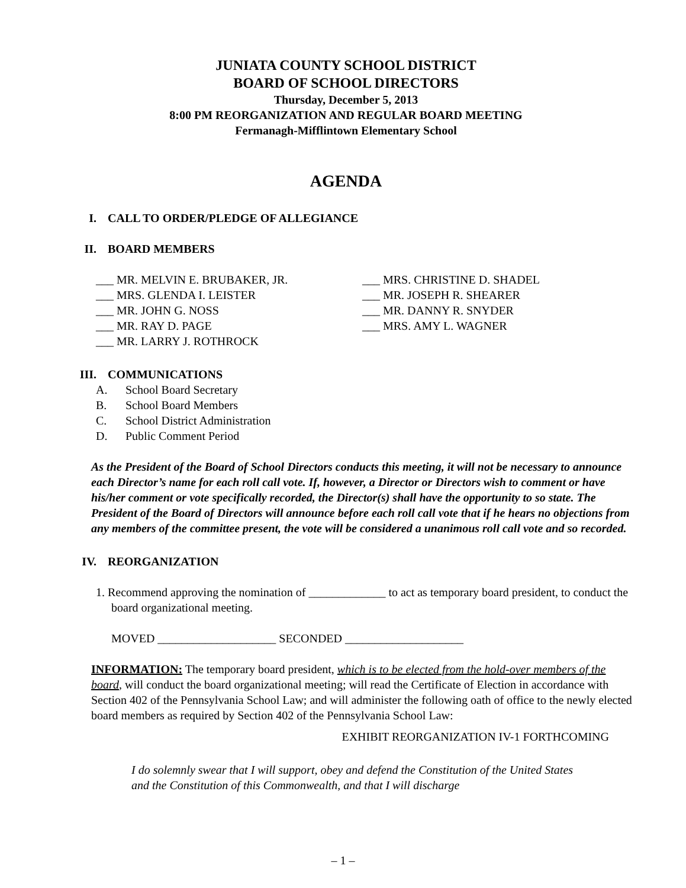JUNIATA COUNTY SCHOOL DISTRICT
BOARD OF SCHOOL DIRECTORS
Thursday, December 5, 2013
8:00 PM REORGANIZATION AND REGULAR BOARD MEETING
Fermanagh-Mifflintown Elementary School
AGENDA
I. CALL TO ORDER/PLEDGE OF ALLEGIANCE
II. BOARD MEMBERS
___ MR. MELVIN E. BRUBAKER, JR.
___ MRS. GLENDA I. LEISTER
___ MR. JOHN G. NOSS
___ MR. RAY D. PAGE
___ MR. LARRY J. ROTHROCK
___ MRS. CHRISTINE D. SHADEL
___ MR. JOSEPH R. SHEARER
___ MR. DANNY R. SNYDER
___ MRS. AMY L. WAGNER
III. COMMUNICATIONS
A. School Board Secretary
B. School Board Members
C. School District Administration
D. Public Comment Period
As the President of the Board of School Directors conducts this meeting, it will not be necessary to announce each Director’s name for each roll call vote. If, however, a Director or Directors wish to comment or have his/her comment or vote specifically recorded, the Director(s) shall have the opportunity to so state. The President of the Board of Directors will announce before each roll call vote that if he hears no objections from any members of the committee present, the vote will be considered a unanimous roll call vote and so recorded.
IV. REORGANIZATION
1. Recommend approving the nomination of _____________ to act as temporary board president, to conduct the board organizational meeting.
MOVED ____________________ SECONDED ____________________
INFORMATION: The temporary board president, which is to be elected from the hold-over members of the board, will conduct the board organizational meeting; will read the Certificate of Election in accordance with Section 402 of the Pennsylvania School Law; and will administer the following oath of office to the newly elected board members as required by Section 402 of the Pennsylvania School Law:
EXHIBIT REORGANIZATION IV-1 FORTHCOMING
I do solemnly swear that I will support, obey and defend the Constitution of the United States and the Constitution of this Commonwealth, and that I will discharge
– 1 –